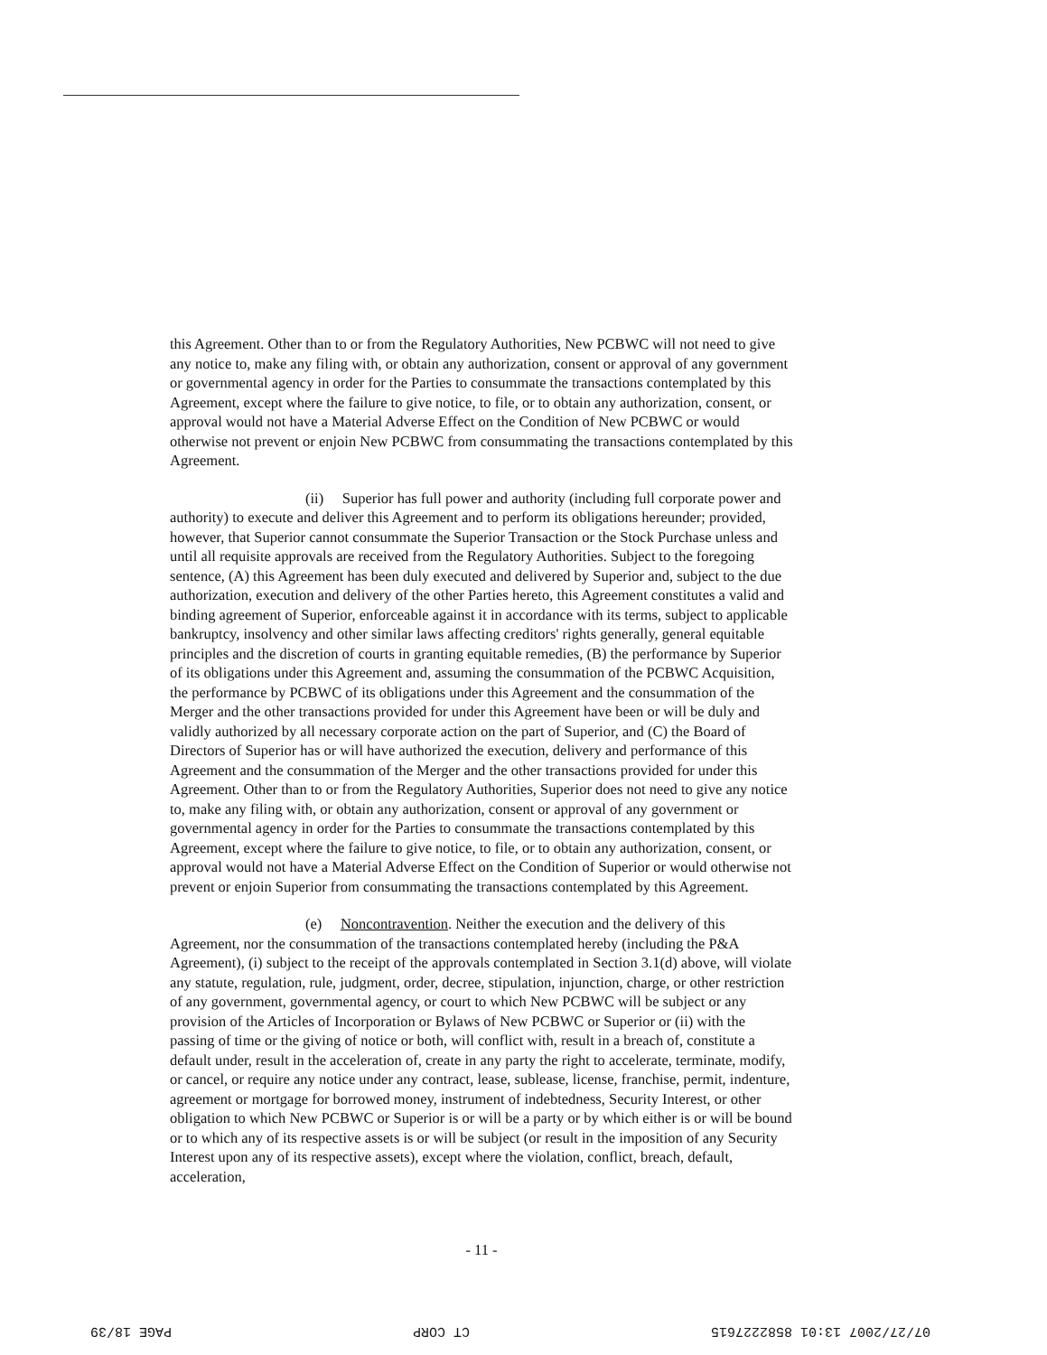this Agreement. Other than to or from the Regulatory Authorities, New PCBWC will not need to give any notice to, make any filing with, or obtain any authorization, consent or approval of any government or governmental agency in order for the Parties to consummate the transactions contemplated by this Agreement, except where the failure to give notice, to file, or to obtain any authorization, consent, or approval would not have a Material Adverse Effect on the Condition of New PCBWC or would otherwise not prevent or enjoin New PCBWC from consummating the transactions contemplated by this Agreement.
(ii) Superior has full power and authority (including full corporate power and authority) to execute and deliver this Agreement and to perform its obligations hereunder; provided, however, that Superior cannot consummate the Superior Transaction or the Stock Purchase unless and until all requisite approvals are received from the Regulatory Authorities. Subject to the foregoing sentence, (A) this Agreement has been duly executed and delivered by Superior and, subject to the due authorization, execution and delivery of the other Parties hereto, this Agreement constitutes a valid and binding agreement of Superior, enforceable against it in accordance with its terms, subject to applicable bankruptcy, insolvency and other similar laws affecting creditors' rights generally, general equitable principles and the discretion of courts in granting equitable remedies, (B) the performance by Superior of its obligations under this Agreement and, assuming the consummation of the PCBWC Acquisition, the performance by PCBWC of its obligations under this Agreement and the consummation of the Merger and the other transactions provided for under this Agreement have been or will be duly and validly authorized by all necessary corporate action on the part of Superior, and (C) the Board of Directors of Superior has or will have authorized the execution, delivery and performance of this Agreement and the consummation of the Merger and the other transactions provided for under this Agreement. Other than to or from the Regulatory Authorities, Superior does not need to give any notice to, make any filing with, or obtain any authorization, consent or approval of any government or governmental agency in order for the Parties to consummate the transactions contemplated by this Agreement, except where the failure to give notice, to file, or to obtain any authorization, consent, or approval would not have a Material Adverse Effect on the Condition of Superior or would otherwise not prevent or enjoin Superior from consummating the transactions contemplated by this Agreement.
(e) Noncontravention. Neither the execution and the delivery of this Agreement, nor the consummation of the transactions contemplated hereby (including the P&A Agreement), (i) subject to the receipt of the approvals contemplated in Section 3.1(d) above, will violate any statute, regulation, rule, judgment, order, decree, stipulation, injunction, charge, or other restriction of any government, governmental agency, or court to which New PCBWC will be subject or any provision of the Articles of Incorporation or Bylaws of New PCBWC or Superior or (ii) with the passing of time or the giving of notice or both, will conflict with, result in a breach of, constitute a default under, result in the acceleration of, create in any party the right to accelerate, terminate, modify, or cancel, or require any notice under any contract, lease, sublease, license, franchise, permit, indenture, agreement or mortgage for borrowed money, instrument of indebtedness, Security Interest, or other obligation to which New PCBWC or Superior is or will be a party or by which either is or will be bound or to which any of its respective assets is or will be subject (or result in the imposition of any Security Interest upon any of its respective assets), except where the violation, conflict, breach, default, acceleration,
- 11 -
PAGE 18/39 CT CORP 07/27/2007 13:01 8582227615